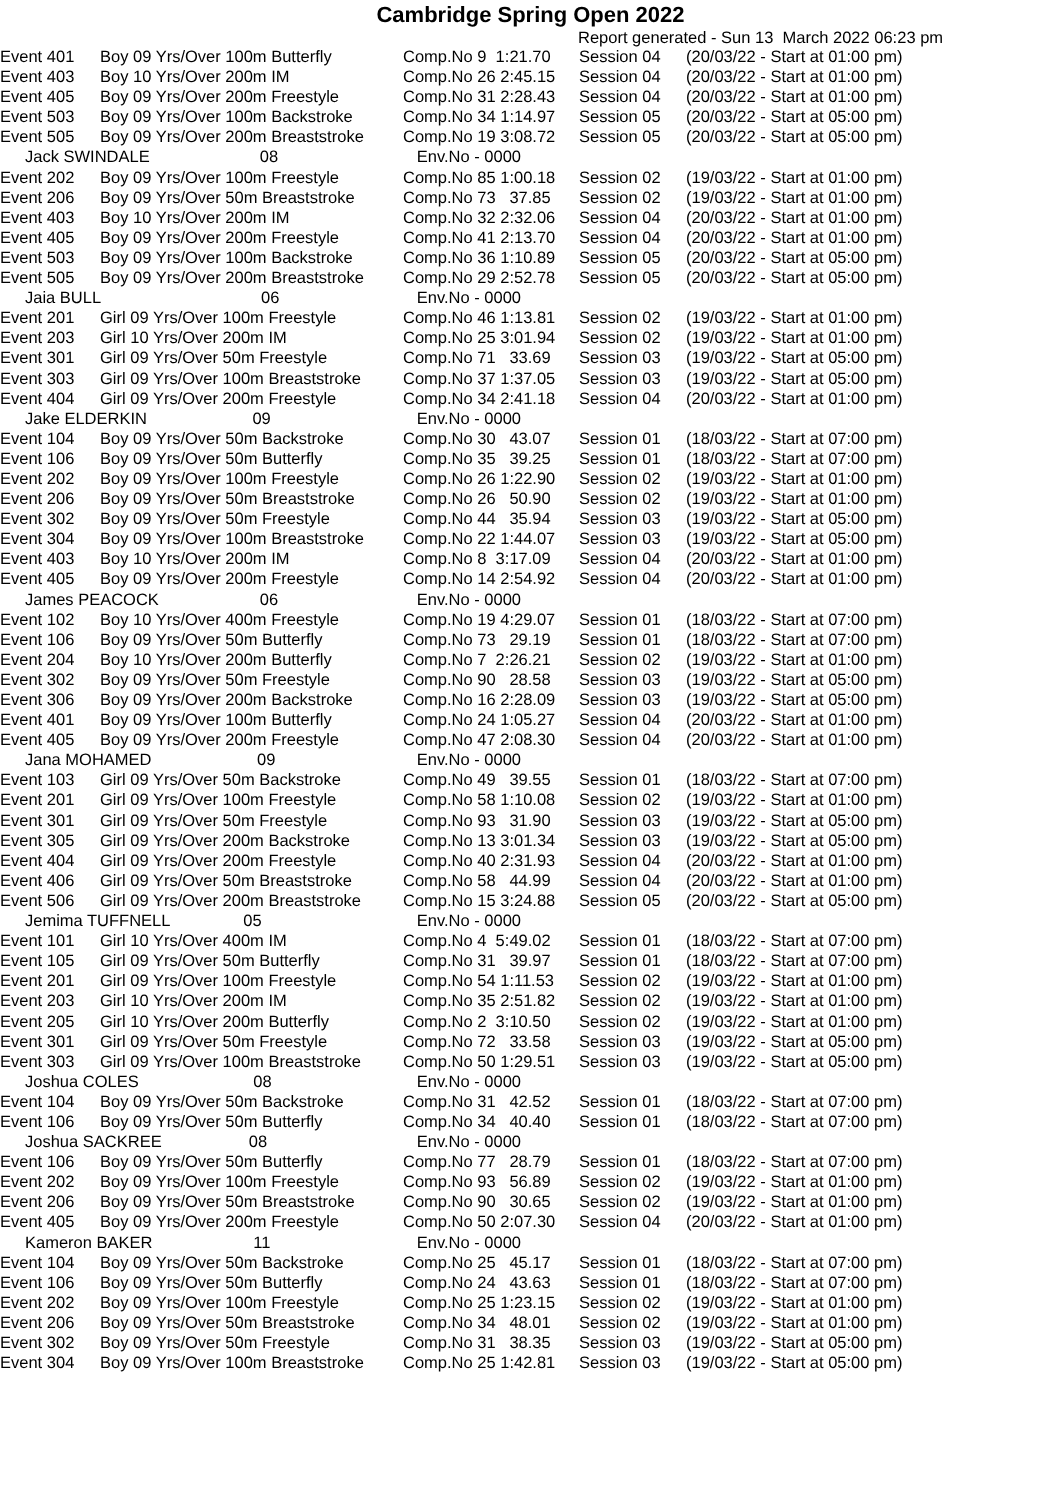Cambridge Spring Open 2022
Report generated - Sun 13 March 2022 06:23 pm
| Event 401 | Boy 09 Yrs/Over 100m Butterfly | Comp.No 9 1:21.70 | Session 04 | (20/03/22 - Start at 01:00 pm) |
| Event 403 | Boy 10 Yrs/Over 200m IM | Comp.No 26 2:45.15 | Session 04 | (20/03/22 - Start at 01:00 pm) |
| Event 405 | Boy 09 Yrs/Over 200m Freestyle | Comp.No 31 2:28.43 | Session 04 | (20/03/22 - Start at 01:00 pm) |
| Event 503 | Boy 09 Yrs/Over 100m Backstroke | Comp.No 34 1:14.97 | Session 05 | (20/03/22 - Start at 05:00 pm) |
| Event 505 | Boy 09 Yrs/Over 200m Breaststroke | Comp.No 19 3:08.72 | Session 05 | (20/03/22 - Start at 05:00 pm) |
| Jack SWINDALE 08 | | Env.No - 0000 | | |
| Event 202 | Boy 09 Yrs/Over 100m Freestyle | Comp.No 85 1:00.18 | Session 02 | (19/03/22 - Start at 01:00 pm) |
| Event 206 | Boy 09 Yrs/Over 50m Breaststroke | Comp.No 73 37.85 | Session 02 | (19/03/22 - Start at 01:00 pm) |
| Event 403 | Boy 10 Yrs/Over 200m IM | Comp.No 32 2:32.06 | Session 04 | (20/03/22 - Start at 01:00 pm) |
| Event 405 | Boy 09 Yrs/Over 200m Freestyle | Comp.No 41 2:13.70 | Session 04 | (20/03/22 - Start at 01:00 pm) |
| Event 503 | Boy 09 Yrs/Over 100m Backstroke | Comp.No 36 1:10.89 | Session 05 | (20/03/22 - Start at 05:00 pm) |
| Event 505 | Boy 09 Yrs/Over 200m Breaststroke | Comp.No 29 2:52.78 | Session 05 | (20/03/22 - Start at 05:00 pm) |
| Jaia BULL 06 | | Env.No - 0000 | | |
| Event 201 | Girl 09 Yrs/Over 100m Freestyle | Comp.No 46 1:13.81 | Session 02 | (19/03/22 - Start at 01:00 pm) |
| Event 203 | Girl 10 Yrs/Over 200m IM | Comp.No 25 3:01.94 | Session 02 | (19/03/22 - Start at 01:00 pm) |
| Event 301 | Girl 09 Yrs/Over 50m Freestyle | Comp.No 71 33.69 | Session 03 | (19/03/22 - Start at 05:00 pm) |
| Event 303 | Girl 09 Yrs/Over 100m Breaststroke | Comp.No 37 1:37.05 | Session 03 | (19/03/22 - Start at 05:00 pm) |
| Event 404 | Girl 09 Yrs/Over 200m Freestyle | Comp.No 34 2:41.18 | Session 04 | (20/03/22 - Start at 01:00 pm) |
| Jake ELDERKIN 09 | | Env.No - 0000 | | |
| Event 104 | Boy 09 Yrs/Over 50m Backstroke | Comp.No 30 43.07 | Session 01 | (18/03/22 - Start at 07:00 pm) |
| Event 106 | Boy 09 Yrs/Over 50m Butterfly | Comp.No 35 39.25 | Session 01 | (18/03/22 - Start at 07:00 pm) |
| Event 202 | Boy 09 Yrs/Over 100m Freestyle | Comp.No 26 1:22.90 | Session 02 | (19/03/22 - Start at 01:00 pm) |
| Event 206 | Boy 09 Yrs/Over 50m Breaststroke | Comp.No 26 50.90 | Session 02 | (19/03/22 - Start at 01:00 pm) |
| Event 302 | Boy 09 Yrs/Over 50m Freestyle | Comp.No 44 35.94 | Session 03 | (19/03/22 - Start at 05:00 pm) |
| Event 304 | Boy 09 Yrs/Over 100m Breaststroke | Comp.No 22 1:44.07 | Session 03 | (19/03/22 - Start at 05:00 pm) |
| Event 403 | Boy 10 Yrs/Over 200m IM | Comp.No 8 3:17.09 | Session 04 | (20/03/22 - Start at 01:00 pm) |
| Event 405 | Boy 09 Yrs/Over 200m Freestyle | Comp.No 14 2:54.92 | Session 04 | (20/03/22 - Start at 01:00 pm) |
| James PEACOCK 06 | | Env.No - 0000 | | |
| Event 102 | Boy 10 Yrs/Over 400m Freestyle | Comp.No 19 4:29.07 | Session 01 | (18/03/22 - Start at 07:00 pm) |
| Event 106 | Boy 09 Yrs/Over 50m Butterfly | Comp.No 73 29.19 | Session 01 | (18/03/22 - Start at 07:00 pm) |
| Event 204 | Boy 10 Yrs/Over 200m Butterfly | Comp.No 7 2:26.21 | Session 02 | (19/03/22 - Start at 01:00 pm) |
| Event 302 | Boy 09 Yrs/Over 50m Freestyle | Comp.No 90 28.58 | Session 03 | (19/03/22 - Start at 05:00 pm) |
| Event 306 | Boy 09 Yrs/Over 200m Backstroke | Comp.No 16 2:28.09 | Session 03 | (19/03/22 - Start at 05:00 pm) |
| Event 401 | Boy 09 Yrs/Over 100m Butterfly | Comp.No 24 1:05.27 | Session 04 | (20/03/22 - Start at 01:00 pm) |
| Event 405 | Boy 09 Yrs/Over 200m Freestyle | Comp.No 47 2:08.30 | Session 04 | (20/03/22 - Start at 01:00 pm) |
| Jana MOHAMED 09 | | Env.No - 0000 | | |
| Event 103 | Girl 09 Yrs/Over 50m Backstroke | Comp.No 49 39.55 | Session 01 | (18/03/22 - Start at 07:00 pm) |
| Event 201 | Girl 09 Yrs/Over 100m Freestyle | Comp.No 58 1:10.08 | Session 02 | (19/03/22 - Start at 01:00 pm) |
| Event 301 | Girl 09 Yrs/Over 50m Freestyle | Comp.No 93 31.90 | Session 03 | (19/03/22 - Start at 05:00 pm) |
| Event 305 | Girl 09 Yrs/Over 200m Backstroke | Comp.No 13 3:01.34 | Session 03 | (19/03/22 - Start at 05:00 pm) |
| Event 404 | Girl 09 Yrs/Over 200m Freestyle | Comp.No 40 2:31.93 | Session 04 | (20/03/22 - Start at 01:00 pm) |
| Event 406 | Girl 09 Yrs/Over 50m Breaststroke | Comp.No 58 44.99 | Session 04 | (20/03/22 - Start at 01:00 pm) |
| Event 506 | Girl 09 Yrs/Over 200m Breaststroke | Comp.No 15 3:24.88 | Session 05 | (20/03/22 - Start at 05:00 pm) |
| Jemima TUFFNELL 05 | | Env.No - 0000 | | |
| Event 101 | Girl 10 Yrs/Over 400m IM | Comp.No 4 5:49.02 | Session 01 | (18/03/22 - Start at 07:00 pm) |
| Event 105 | Girl 09 Yrs/Over 50m Butterfly | Comp.No 31 39.97 | Session 01 | (18/03/22 - Start at 07:00 pm) |
| Event 201 | Girl 09 Yrs/Over 100m Freestyle | Comp.No 54 1:11.53 | Session 02 | (19/03/22 - Start at 01:00 pm) |
| Event 203 | Girl 10 Yrs/Over 200m IM | Comp.No 35 2:51.82 | Session 02 | (19/03/22 - Start at 01:00 pm) |
| Event 205 | Girl 10 Yrs/Over 200m Butterfly | Comp.No 2 3:10.50 | Session 02 | (19/03/22 - Start at 01:00 pm) |
| Event 301 | Girl 09 Yrs/Over 50m Freestyle | Comp.No 72 33.58 | Session 03 | (19/03/22 - Start at 05:00 pm) |
| Event 303 | Girl 09 Yrs/Over 100m Breaststroke | Comp.No 50 1:29.51 | Session 03 | (19/03/22 - Start at 05:00 pm) |
| Joshua COLES 08 | | Env.No - 0000 | | |
| Event 104 | Boy 09 Yrs/Over 50m Backstroke | Comp.No 31 42.52 | Session 01 | (18/03/22 - Start at 07:00 pm) |
| Event 106 | Boy 09 Yrs/Over 50m Butterfly | Comp.No 34 40.40 | Session 01 | (18/03/22 - Start at 07:00 pm) |
| Joshua SACKREE 08 | | Env.No - 0000 | | |
| Event 106 | Boy 09 Yrs/Over 50m Butterfly | Comp.No 77 28.79 | Session 01 | (18/03/22 - Start at 07:00 pm) |
| Event 202 | Boy 09 Yrs/Over 100m Freestyle | Comp.No 93 56.89 | Session 02 | (19/03/22 - Start at 01:00 pm) |
| Event 206 | Boy 09 Yrs/Over 50m Breaststroke | Comp.No 90 30.65 | Session 02 | (19/03/22 - Start at 01:00 pm) |
| Event 405 | Boy 09 Yrs/Over 200m Freestyle | Comp.No 50 2:07.30 | Session 04 | (20/03/22 - Start at 01:00 pm) |
| Kameron BAKER 11 | | Env.No - 0000 | | |
| Event 104 | Boy 09 Yrs/Over 50m Backstroke | Comp.No 25 45.17 | Session 01 | (18/03/22 - Start at 07:00 pm) |
| Event 106 | Boy 09 Yrs/Over 50m Butterfly | Comp.No 24 43.63 | Session 01 | (18/03/22 - Start at 07:00 pm) |
| Event 202 | Boy 09 Yrs/Over 100m Freestyle | Comp.No 25 1:23.15 | Session 02 | (19/03/22 - Start at 01:00 pm) |
| Event 206 | Boy 09 Yrs/Over 50m Breaststroke | Comp.No 34 48.01 | Session 02 | (19/03/22 - Start at 01:00 pm) |
| Event 302 | Boy 09 Yrs/Over 50m Freestyle | Comp.No 31 38.35 | Session 03 | (19/03/22 - Start at 05:00 pm) |
| Event 304 | Boy 09 Yrs/Over 100m Breaststroke | Comp.No 25 1:42.81 | Session 03 | (19/03/22 - Start at 05:00 pm) |